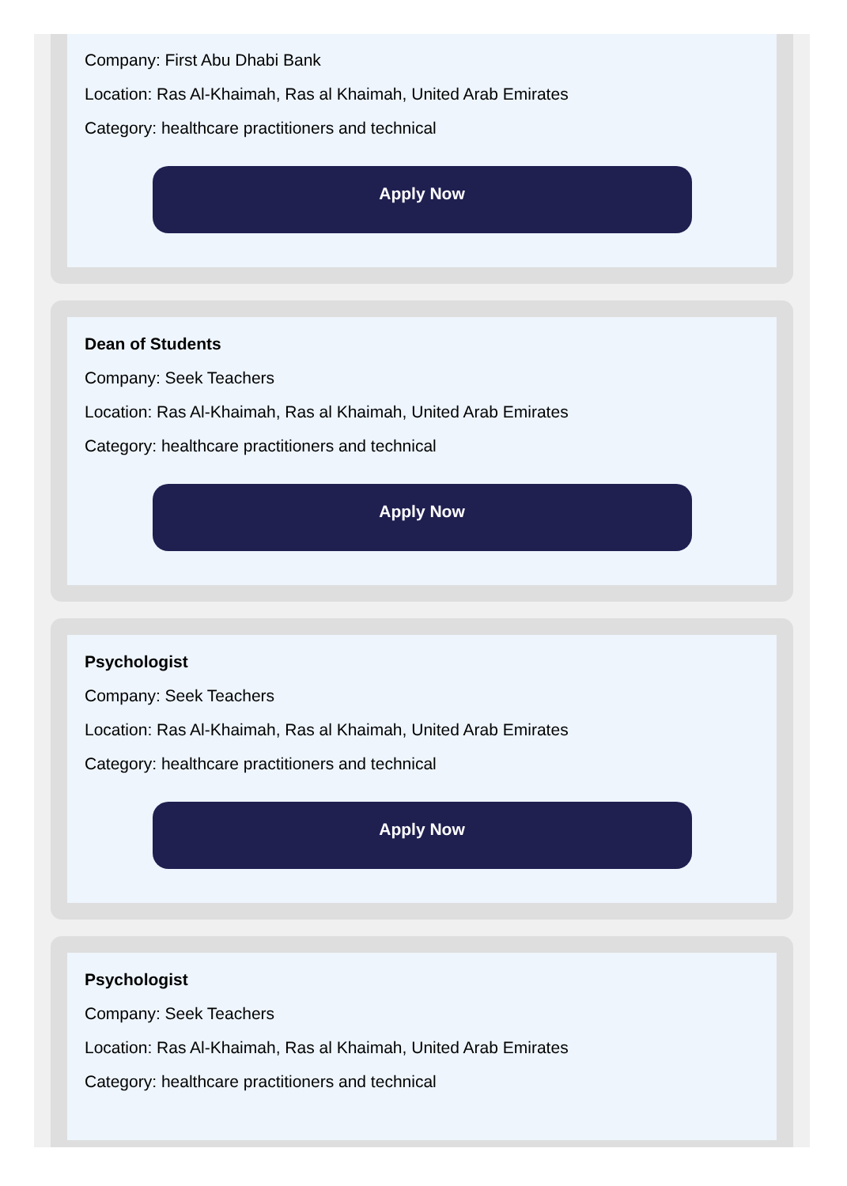Company: First Abu Dhabi Bank
Location: Ras Al-Khaimah, Ras al Khaimah, United Arab Emirates
Category: healthcare practitioners and technical
Apply Now
Dean of Students
Company: Seek Teachers
Location: Ras Al-Khaimah, Ras al Khaimah, United Arab Emirates
Category: healthcare practitioners and technical
Apply Now
Psychologist
Company: Seek Teachers
Location: Ras Al-Khaimah, Ras al Khaimah, United Arab Emirates
Category: healthcare practitioners and technical
Apply Now
Psychologist
Company: Seek Teachers
Location: Ras Al-Khaimah, Ras al Khaimah, United Arab Emirates
Category: healthcare practitioners and technical